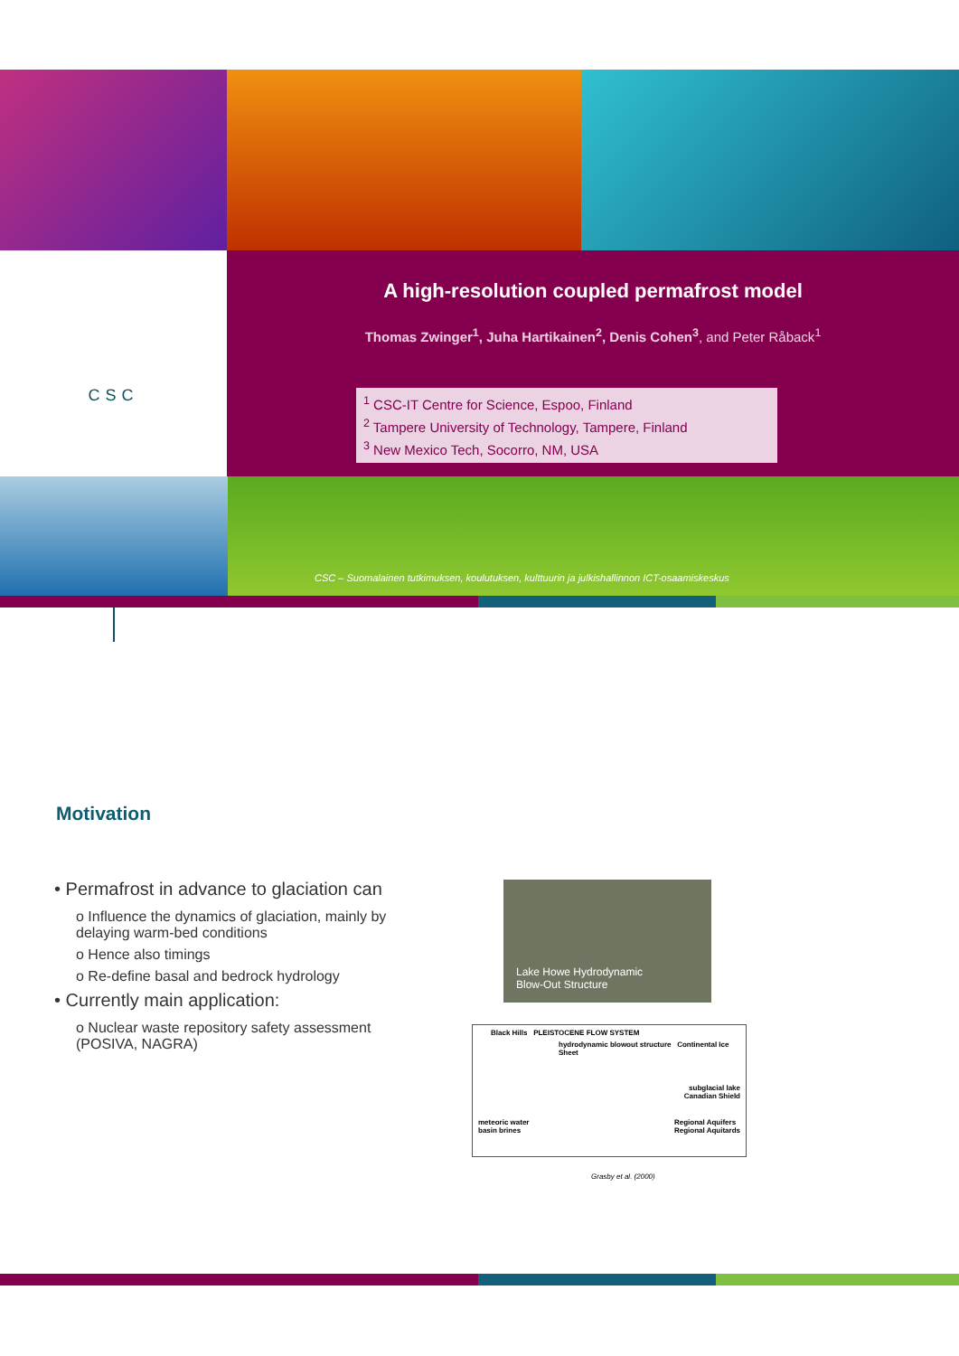CSC
A high-resolution coupled permafrost model
Thomas Zwinger<sup>1</sup>, Juha Hartikainen<sup>2</sup>, Denis Cohen<sup>3</sup>, and Peter Råback<sup>1</sup>
<sup>1</sup> CSC-IT Centre for Science, Espoo, Finland
<sup>2</sup> Tampere University of Technology, Tampere, Finland
<sup>3</sup> New Mexico Tech, Socorro, NM, USA
CSC – Suomalainen tutkimuksen, koulutuksen, kulttuurin ja julkishallinnon ICT-osaamiskeskus
Motivation
• Permafrost in advance to glaciation can
o Influence the dynamics of glaciation, mainly by delaying warm-bed conditions
o Hence also timings
o Re-define basal and bedrock hydrology
• Currently main application:
o Nuclear waste repository safety assessment (POSIVA, NAGRA)
Lake Howe Hydrodynamic
Blow-Out Structure
Black Hills PLEISTOCENE FLOW SYSTEM
hydrodynamic blowout structure Continental Ice Sheet
subglacial lake
Canadian Shield
meteoric water
basin brines Regional Aquifers
Regional Aquitards
Grasby et al. (2000)